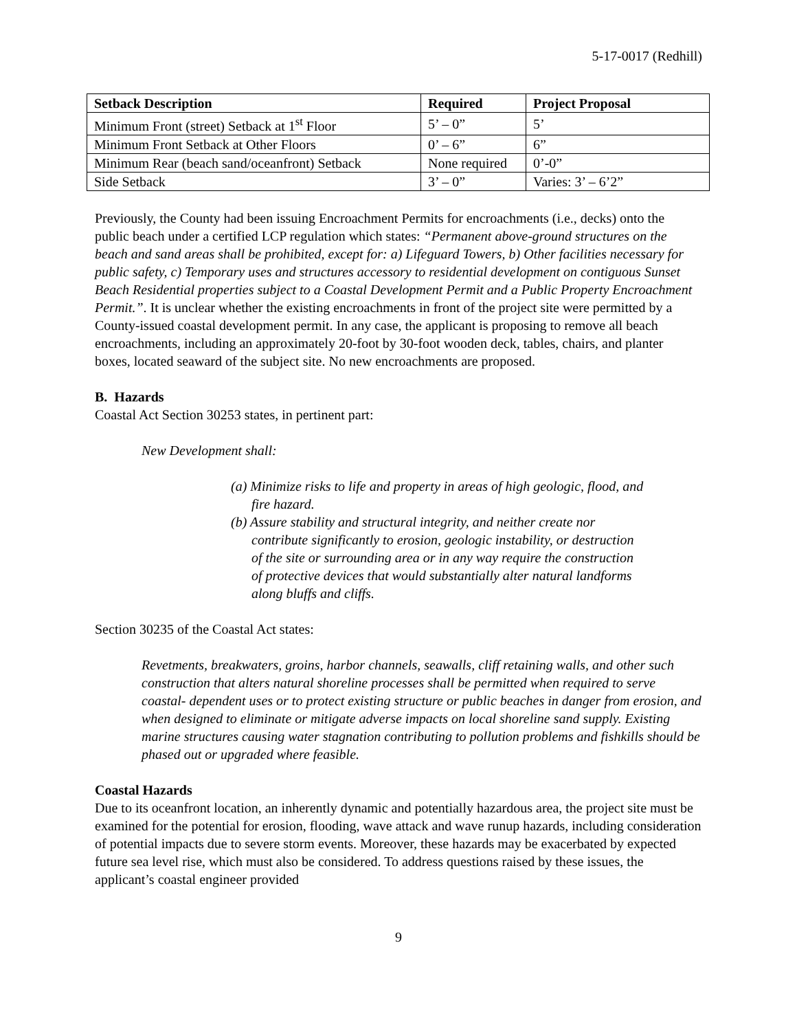5-17-0017 (Redhill)
| Setback Description | Required | Project Proposal |
| --- | --- | --- |
| Minimum Front (street) Setback at 1<sup>st</sup> Floor | 5’ – 0” | 5’ |
| Minimum Front Setback at Other Floors | 0’ – 6” | 6” |
| Minimum Rear (beach sand/oceanfront) Setback | None required | 0’-0” |
| Side Setback | 3’ – 0” | Varies: 3’ – 6’2” |
Previously, the County had been issuing Encroachment Permits for encroachments (i.e., decks) onto the public beach under a certified LCP regulation which states: “Permanent above-ground structures on the beach and sand areas shall be prohibited, except for: a) Lifeguard Towers, b) Other facilities necessary for public safety, c) Temporary uses and structures accessory to residential development on contiguous Sunset Beach Residential properties subject to a Coastal Development Permit and a Public Property Encroachment Permit.”. It is unclear whether the existing encroachments in front of the project site were permitted by a County-issued coastal development permit. In any case, the applicant is proposing to remove all beach encroachments, including an approximately 20-foot by 30-foot wooden deck, tables, chairs, and planter boxes, located seaward of the subject site. No new encroachments are proposed.
B. Hazards
Coastal Act Section 30253 states, in pertinent part:
New Development shall:
(a) Minimize risks to life and property in areas of high geologic, flood, and
fire hazard.
(b) Assure stability and structural integrity, and neither create nor
contribute significantly to erosion, geologic instability, or destruction
of the site or surrounding area or in any way require the construction
of protective devices that would substantially alter natural landforms
along bluffs and cliffs.
Section 30235 of the Coastal Act states:
Revetments, breakwaters, groins, harbor channels, seawalls, cliff retaining walls, and other such construction that alters natural shoreline processes shall be permitted when required to serve coastal- dependent uses or to protect existing structure or public beaches in danger from erosion, and when designed to eliminate or mitigate adverse impacts on local shoreline sand supply. Existing marine structures causing water stagnation contributing to pollution problems and fishkills should be phased out or upgraded where feasible.
Coastal Hazards
Due to its oceanfront location, an inherently dynamic and potentially hazardous area, the project site must be examined for the potential for erosion, flooding, wave attack and wave runup hazards, including consideration of potential impacts due to severe storm events. Moreover, these hazards may be exacerbated by expected future sea level rise, which must also be considered. To address questions raised by these issues, the applicant’s coastal engineer provided
9